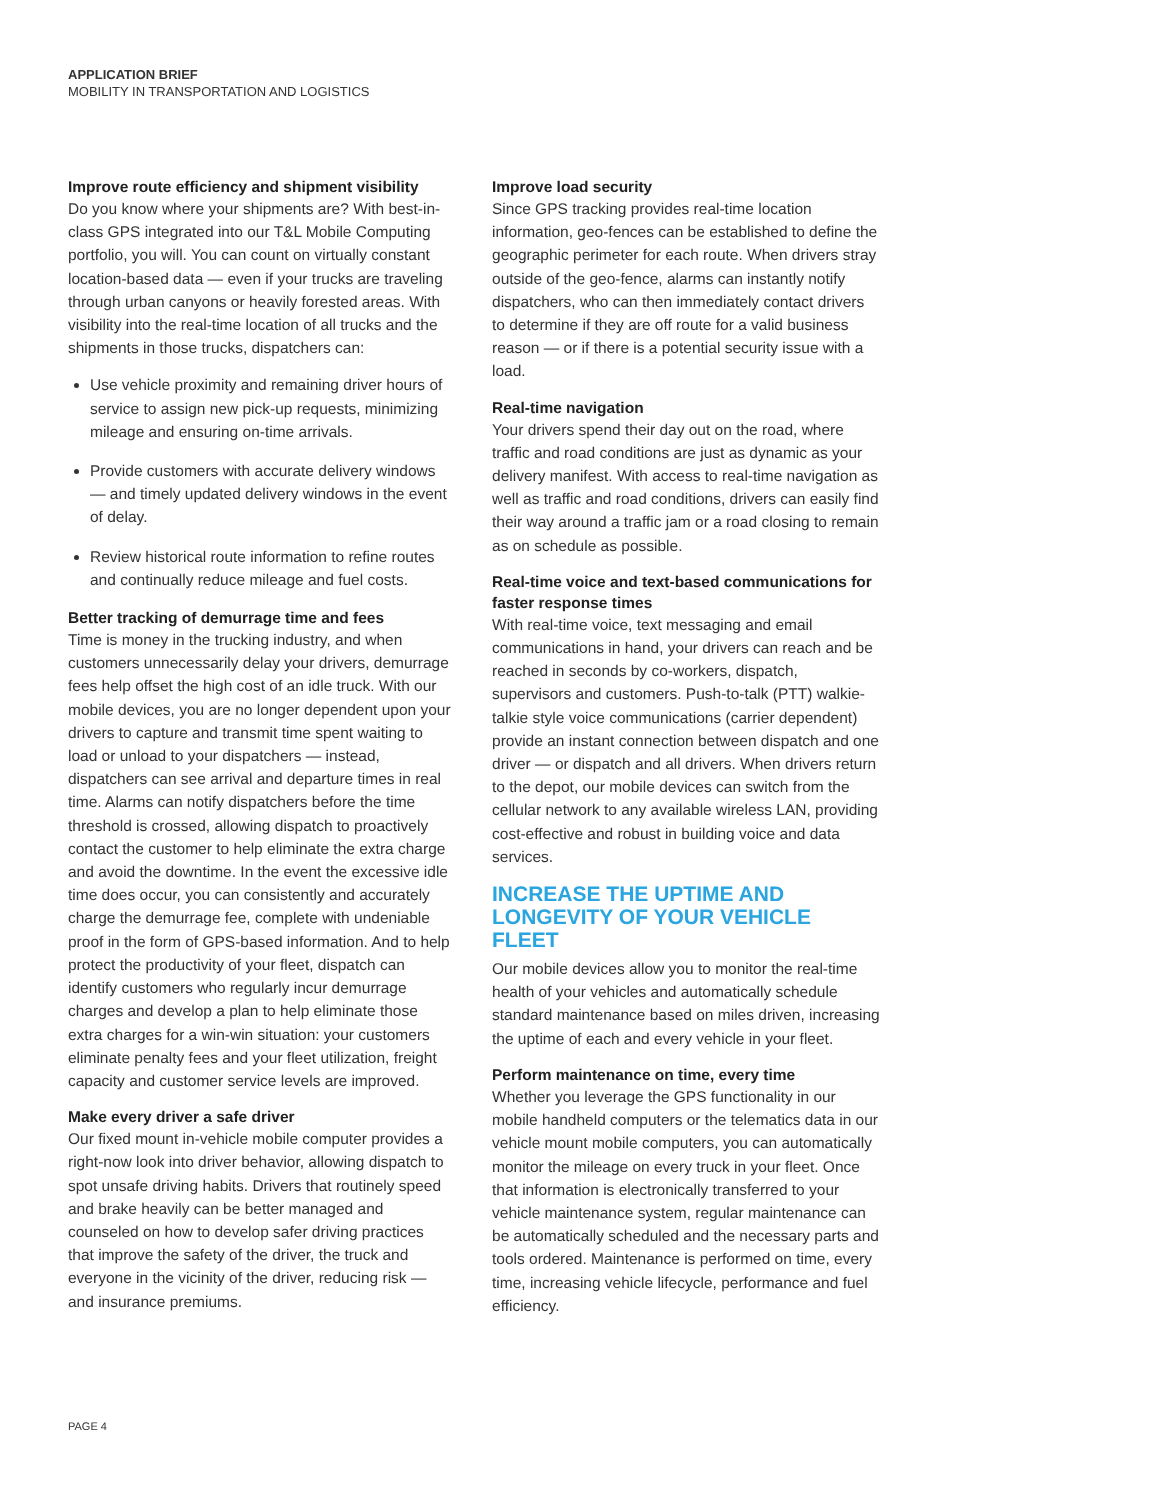APPLICATION BRIEF
MOBILITY IN TRANSPORTATION AND LOGISTICS
Improve route efficiency and shipment visibility
Do you know where your shipments are? With best-in-class GPS integrated into our T&L Mobile Computing portfolio, you will. You can count on virtually constant location-based data — even if your trucks are traveling through urban canyons or heavily forested areas. With visibility into the real-time location of all trucks and the shipments in those trucks, dispatchers can:
Use vehicle proximity and remaining driver hours of service to assign new pick-up requests, minimizing mileage and ensuring on-time arrivals.
Provide customers with accurate delivery windows — and timely updated delivery windows in the event of delay.
Review historical route information to refine routes and continually reduce mileage and fuel costs.
Better tracking of demurrage time and fees
Time is money in the trucking industry, and when customers unnecessarily delay your drivers, demurrage fees help offset the high cost of an idle truck. With our mobile devices, you are no longer dependent upon your drivers to capture and transmit time spent waiting to load or unload to your dispatchers — instead, dispatchers can see arrival and departure times in real time. Alarms can notify dispatchers before the time threshold is crossed, allowing dispatch to proactively contact the customer to help eliminate the extra charge and avoid the downtime. In the event the excessive idle time does occur, you can consistently and accurately charge the demurrage fee, complete with undeniable proof in the form of GPS-based information. And to help protect the productivity of your fleet, dispatch can identify customers who regularly incur demurrage charges and develop a plan to help eliminate those extra charges for a win-win situation: your customers eliminate penalty fees and your fleet utilization, freight capacity and customer service levels are improved.
Make every driver a safe driver
Our fixed mount in-vehicle mobile computer provides a right-now look into driver behavior, allowing dispatch to spot unsafe driving habits. Drivers that routinely speed and brake heavily can be better managed and counseled on how to develop safer driving practices that improve the safety of the driver, the truck and everyone in the vicinity of the driver, reducing risk — and insurance premiums.
Improve load security
Since GPS tracking provides real-time location information, geo-fences can be established to define the geographic perimeter for each route. When drivers stray outside of the geo-fence, alarms can instantly notify dispatchers, who can then immediately contact drivers to determine if they are off route for a valid business reason — or if there is a potential security issue with a load.
Real-time navigation
Your drivers spend their day out on the road, where traffic and road conditions are just as dynamic as your delivery manifest. With access to real-time navigation as well as traffic and road conditions, drivers can easily find their way around a traffic jam or a road closing to remain as on schedule as possible.
Real-time voice and text-based communications for faster response times
With real-time voice, text messaging and email communications in hand, your drivers can reach and be reached in seconds by co-workers, dispatch, supervisors and customers. Push-to-talk (PTT) walkie-talkie style voice communications (carrier dependent) provide an instant connection between dispatch and one driver — or dispatch and all drivers. When drivers return to the depot, our mobile devices can switch from the cellular network to any available wireless LAN, providing cost-effective and robust in building voice and data services.
INCREASE THE UPTIME AND LONGEVITY OF YOUR VEHICLE FLEET
Our mobile devices allow you to monitor the real-time health of your vehicles and automatically schedule standard maintenance based on miles driven, increasing the uptime of each and every vehicle in your fleet.
Perform maintenance on time, every time
Whether you leverage the GPS functionality in our mobile handheld computers or the telematics data in our vehicle mount mobile computers, you can automatically monitor the mileage on every truck in your fleet. Once that information is electronically transferred to your vehicle maintenance system, regular maintenance can be automatically scheduled and the necessary parts and tools ordered. Maintenance is performed on time, every time, increasing vehicle lifecycle, performance and fuel efficiency.
PAGE 4